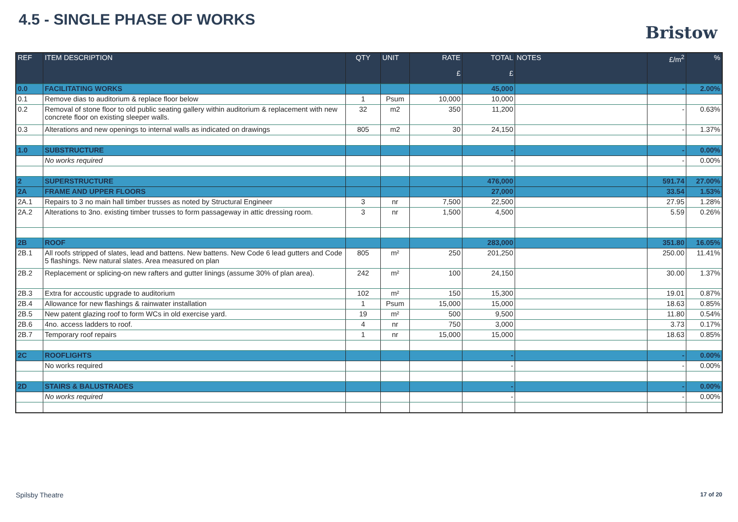4.5 - SINGLE PHASE OF WORKS
Bristow
| REF | ITEM DESCRIPTION | QTY | UNIT | RATE £ | TOTAL £ | NOTES | £/m<sup>2</sup> | % |
| --- | --- | --- | --- | --- | --- | --- | --- | --- |
| 0.0 | FACILITATING WORKS | | | | 45,000 | | - | 2.00% |
| 0.1 | Remove dias to auditorium & replace floor below | 1 | Psum | 10,000 | 10,000 | | | |
| 0.2 | Removal of stone floor to old public seating gallery within auditorium & replacement with new concrete floor on existing sleeper walls. | 32 | m2 | 350 | 11,200 | | - | 0.63% |
| 0.3 | Alterations and new openings to internal walls as indicated on drawings | 805 | m2 | 30 | 24,150 | | - | 1.37% |
| 1.0 | SUBSTRUCTURE | | | | - | | - | 0.00% |
| | No works required | | | | - | | - | 0.00% |
| 2 | SUPERSTRUCTURE | | | | 476,000 | | 591.74 | 27.00% |
| 2A | FRAME AND UPPER FLOORS | | | | 27,000 | | 33.54 | 1.53% |
| 2A.1 | Repairs to 3 no main hall timber trusses as noted by Structural Engineer | 3 | nr | 7,500 | 22,500 | | 27.95 | 1.28% |
| 2A.2 | Alterations to 3no. existing timber trusses to form passageway in attic dressing room. | 3 | nr | 1,500 | 4,500 | | 5.59 | 0.26% |
| 2B | ROOF | | | | 283,000 | | 351.80 | 16.05% |
| 2B.1 | All roofs stripped of slates, lead and battens. New battens. New Code 6 lead gutters and Code 5 flashings. New natural slates. Area measured on plan | 805 | m² | 250 | 201,250 | | 250.00 | 11.41% |
| 2B.2 | Replacement or splicing-on new rafters and gutter linings (assume 30% of plan area). | 242 | m² | 100 | 24,150 | | 30.00 | 1.37% |
| 2B.3 | Extra for accoustic upgrade to auditorium | 102 | m² | 150 | 15,300 | | 19.01 | 0.87% |
| 2B.4 | Allowance for new flashings & rainwater installation | 1 | Psum | 15,000 | 15,000 | | 18.63 | 0.85% |
| 2B.5 | New patent glazing roof to form WCs in old exercise yard. | 19 | m² | 500 | 9,500 | | 11.80 | 0.54% |
| 2B.6 | 4no. access ladders to roof. | 4 | nr | 750 | 3,000 | | 3.73 | 0.17% |
| 2B.7 | Temporary roof repairs | 1 | nr | 15,000 | 15,000 | | 18.63 | 0.85% |
| 2C | ROOFLIGHTS | | | | - | | - | 0.00% |
| | No works required | | | | - | | - | 0.00% |
| 2D | STAIRS & BALUSTRADES | | | | - | | - | 0.00% |
| | No works required | | | | - | | - | 0.00% |
Spilsby Theatre 17 of 20